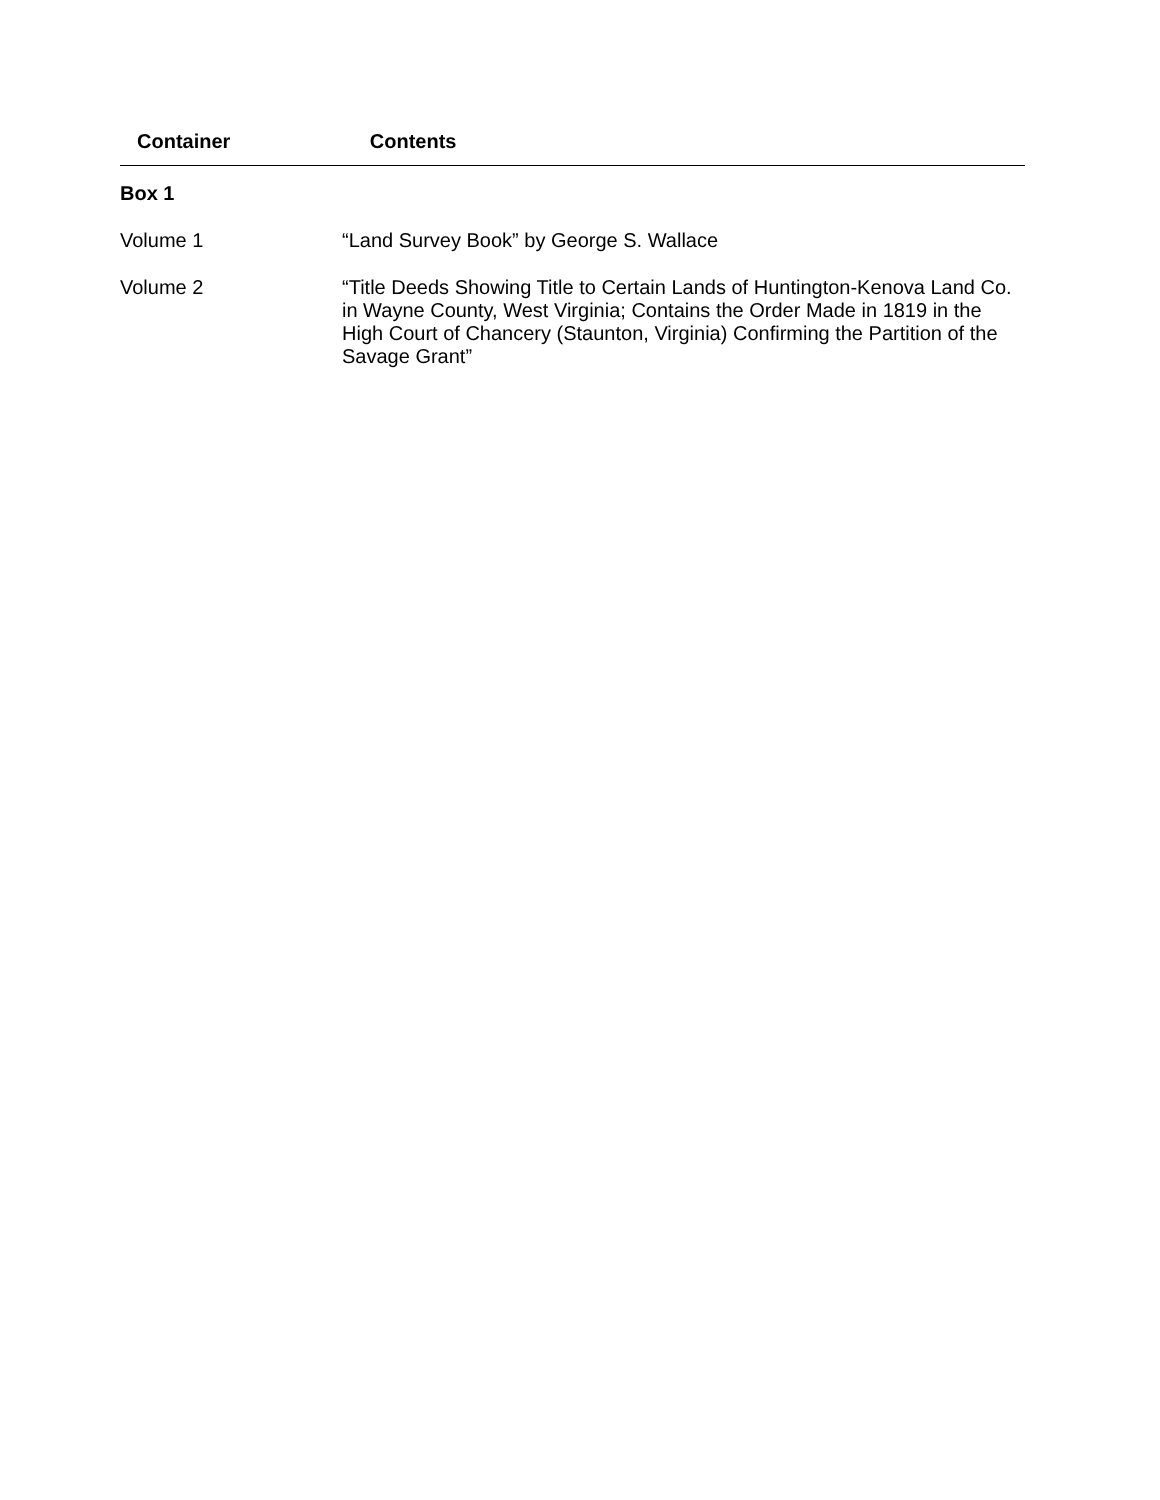| Container | Contents |
| --- | --- |
| Box 1 | |
| Volume 1 | “Land Survey Book” by George S. Wallace |
| Volume 2 | “Title Deeds Showing Title to Certain Lands of Huntington-Kenova Land Co. in Wayne County, West Virginia; Contains the Order Made in 1819 in the High Court of Chancery (Staunton, Virginia) Confirming the Partition of the Savage Grant” |